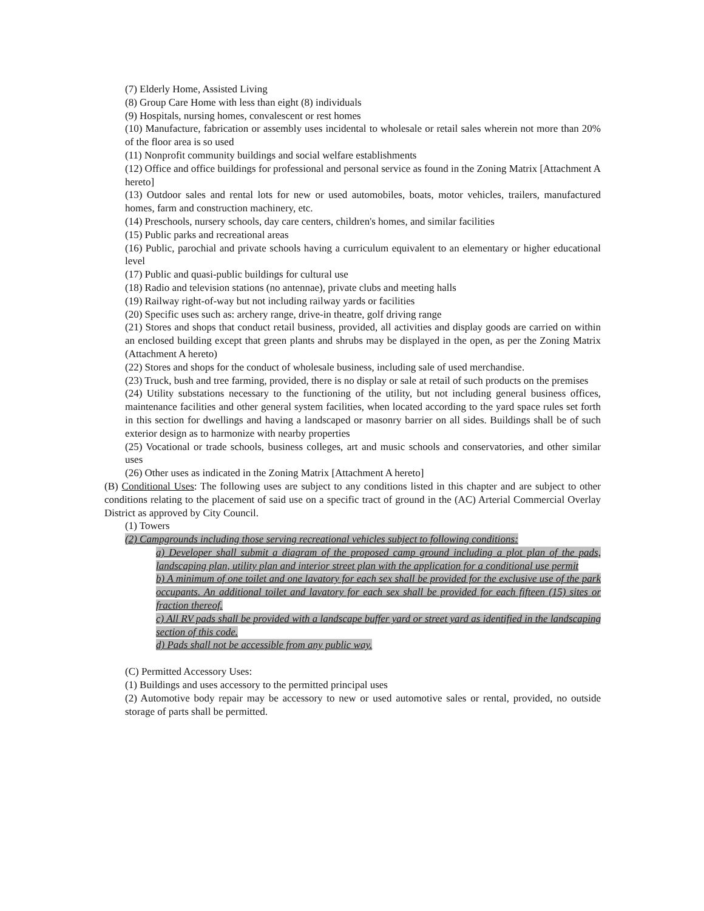(7) Elderly Home, Assisted Living
(8) Group Care Home with less than eight (8) individuals
(9) Hospitals, nursing homes, convalescent or rest homes
(10) Manufacture, fabrication or assembly uses incidental to wholesale or retail sales wherein not more than 20% of the floor area is so used
(11) Nonprofit community buildings and social welfare establishments
(12) Office and office buildings for professional and personal service as found in the Zoning Matrix [Attachment A hereto]
(13) Outdoor sales and rental lots for new or used automobiles, boats, motor vehicles, trailers, manufactured homes, farm and construction machinery, etc.
(14) Preschools, nursery schools, day care centers, children's homes, and similar facilities
(15) Public parks and recreational areas
(16) Public, parochial and private schools having a curriculum equivalent to an elementary or higher educational level
(17) Public and quasi-public buildings for cultural use
(18) Radio and television stations (no antennae), private clubs and meeting halls
(19) Railway right-of-way but not including railway yards or facilities
(20) Specific uses such as: archery range, drive-in theatre, golf driving range
(21) Stores and shops that conduct retail business, provided, all activities and display goods are carried on within an enclosed building except that green plants and shrubs may be displayed in the open, as per the Zoning Matrix (Attachment A hereto)
(22) Stores and shops for the conduct of wholesale business, including sale of used merchandise.
(23) Truck, bush and tree farming, provided, there is no display or sale at retail of such products on the premises
(24) Utility substations necessary to the functioning of the utility, but not including general business offices, maintenance facilities and other general system facilities, when located according to the yard space rules set forth in this section for dwellings and having a landscaped or masonry barrier on all sides. Buildings shall be of such exterior design as to harmonize with nearby properties
(25) Vocational or trade schools, business colleges, art and music schools and conservatories, and other similar uses
(26) Other uses as indicated in the Zoning Matrix [Attachment A hereto]
(B) Conditional Uses: The following uses are subject to any conditions listed in this chapter and are subject to other conditions relating to the placement of said use on a specific tract of ground in the (AC) Arterial Commercial Overlay District as approved by City Council.
(1) Towers
(2) Campgrounds including those serving recreational vehicles subject to following conditions:
a) Developer shall submit a diagram of the proposed camp ground including a plot plan of the pads, landscaping plan, utility plan and interior street plan with the application for a conditional use permit
b) A minimum of one toilet and one lavatory for each sex shall be provided for the exclusive use of the park occupants. An additional toilet and lavatory for each sex shall be provided for each fifteen (15) sites or fraction thereof.
c) All RV pads shall be provided with a landscape buffer yard or street yard as identified in the landscaping section of this code.
d) Pads shall not be accessible from any public way.
(C) Permitted Accessory Uses:
(1) Buildings and uses accessory to the permitted principal uses
(2) Automotive body repair may be accessory to new or used automotive sales or rental, provided, no outside storage of parts shall be permitted.